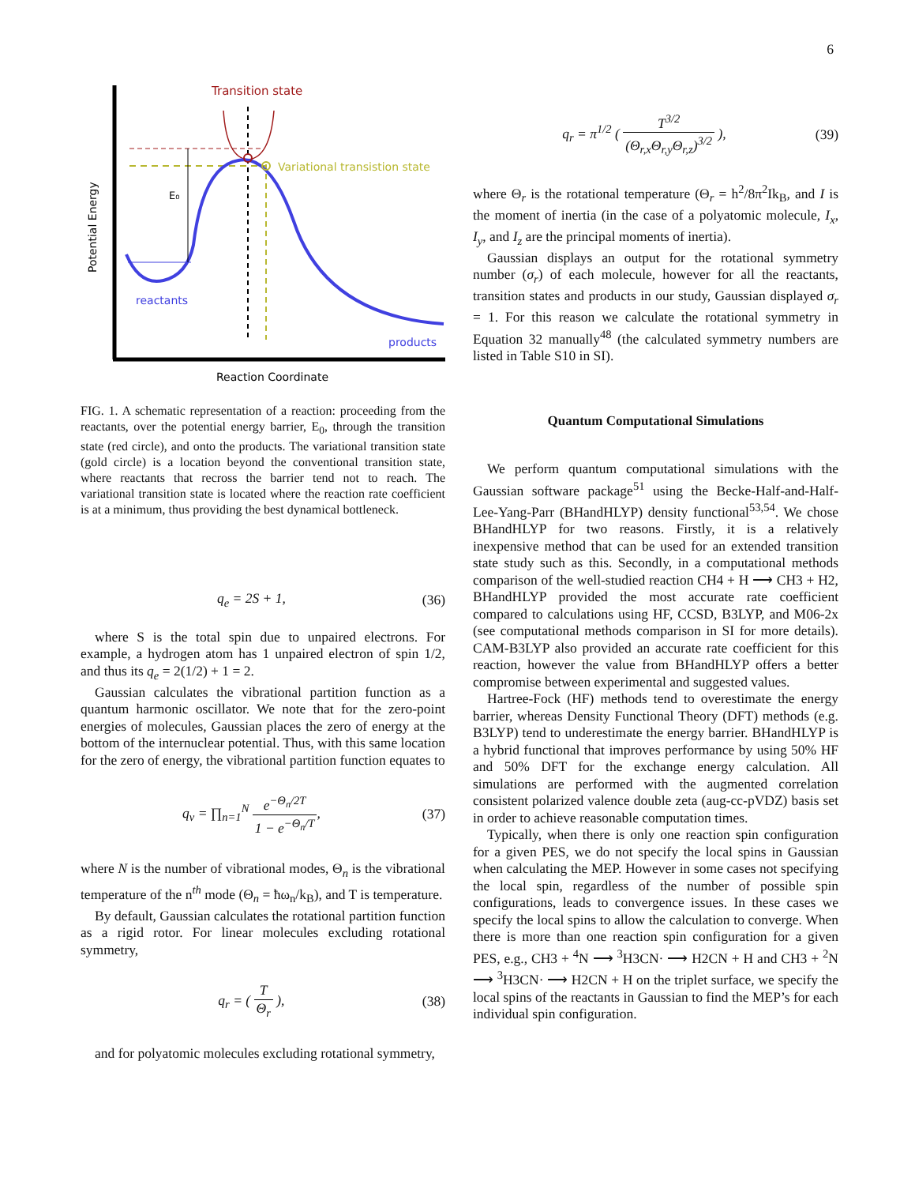6
Transition state
Variational transistion state
E₀
reactants
products
Potential Energy
Reaction Coordinate
FIG. 1. A schematic representation of a reaction: proceeding from the reactants, over the potential energy barrier, E<sub>0</sub>, through the transition state (red circle), and onto the products. The variational transition state (gold circle) is a location beyond the conventional transition state, where reactants that recross the barrier tend not to reach. The variational transition state is located where the reaction rate coefficient is at a minimum, thus providing the best dynamical bottleneck.
q<sub>e</sub> = 2S + 1, (36)
where S is the total spin due to unpaired electrons. For example, a hydrogen atom has 1 unpaired electron of spin 1/2, and thus its q<sub>e</sub> = 2(1/2) + 1 = 2.
Gaussian calculates the vibrational partition function as a quantum harmonic oscillator. We note that for the zero-point energies of molecules, Gaussian places the zero of energy at the bottom of the internuclear potential. Thus, with this same location for the zero of energy, the vibrational partition function equates to
q<sub>v</sub> = ∏<sub>n=1</sub><sup>N</sup> e<sup>−Θ<sub>n</sub>/2T</sup> 1 − e<sup>−Θ<sub>n</sub>/T</sup>, (37)
where N is the number of vibrational modes, Θ<sub>n</sub> is the vibrational temperature of the n<sup>th</sup> mode (Θ<sub>n</sub> = ħω<sub>n</sub>/k<sub>B</sub>), and T is temperature.
By default, Gaussian calculates the rotational partition function as a rigid rotor. For linear molecules excluding rotational symmetry,
q<sub>r</sub> = ( T Θ<sub>r</sub> ), (38)
and for polyatomic molecules excluding rotational symmetry,
q<sub>r</sub> = π<sup>1/2</sup> ( T<sup>3/2</sup> (Θ<sub>r,x</sub>Θ<sub>r,y</sub>Θ<sub>r,z</sub>)<sup>3/2</sup> ), (39)
where Θ<sub>r</sub> is the rotational temperature (Θ<sub>r</sub> = h<sup>2</sup>/8π<sup>2</sup>Ik<sub>B</sub>, and I is the moment of inertia (in the case of a polyatomic molecule, I<sub>x</sub>, I<sub>y</sub>, and I<sub>z</sub> are the principal moments of inertia).
Gaussian displays an output for the rotational symmetry number (σ<sub>r</sub>) of each molecule, however for all the reactants, transition states and products in our study, Gaussian displayed σ<sub>r</sub> = 1. For this reason we calculate the rotational symmetry in Equation 32 manually<sup>48</sup> (the calculated symmetry numbers are listed in Table S10 in SI).
Quantum Computational Simulations
We perform quantum computational simulations with the Gaussian software package<sup>51</sup> using the Becke-Half-and-Half-Lee-Yang-Parr (BHandHLYP) density functional<sup>53,54</sup>. We chose BHandHLYP for two reasons. Firstly, it is a relatively inexpensive method that can be used for an extended transition state study such as this. Secondly, in a computational methods comparison of the well-studied reaction CH4 + H ⟶ CH3 + H2, BHandHLYP provided the most accurate rate coefficient compared to calculations using HF, CCSD, B3LYP, and M06-2x (see computational methods comparison in SI for more details). CAM-B3LYP also provided an accurate rate coefficient for this reaction, however the value from BHandHLYP offers a better compromise between experimental and suggested values.
Hartree-Fock (HF) methods tend to overestimate the energy barrier, whereas Density Functional Theory (DFT) methods (e.g. B3LYP) tend to underestimate the energy barrier. BHandHLYP is a hybrid functional that improves performance by using 50% HF and 50% DFT for the exchange energy calculation. All simulations are performed with the augmented correlation consistent polarized valence double zeta (aug-cc-pVDZ) basis set in order to achieve reasonable computation times.
Typically, when there is only one reaction spin configuration for a given PES, we do not specify the local spins in Gaussian when calculating the MEP. However in some cases not specifying the local spin, regardless of the number of possible spin configurations, leads to convergence issues. In these cases we specify the local spins to allow the calculation to converge. When there is more than one reaction spin configuration for a given PES, e.g., CH3 + <sup>4</sup>N ⟶ <sup>3</sup>H3CN· ⟶ H2CN + H and CH3 + <sup>2</sup>N ⟶ <sup>3</sup>H3CN· ⟶ H2CN + H on the triplet surface, we specify the local spins of the reactants in Gaussian to find the MEP’s for each individual spin configuration.